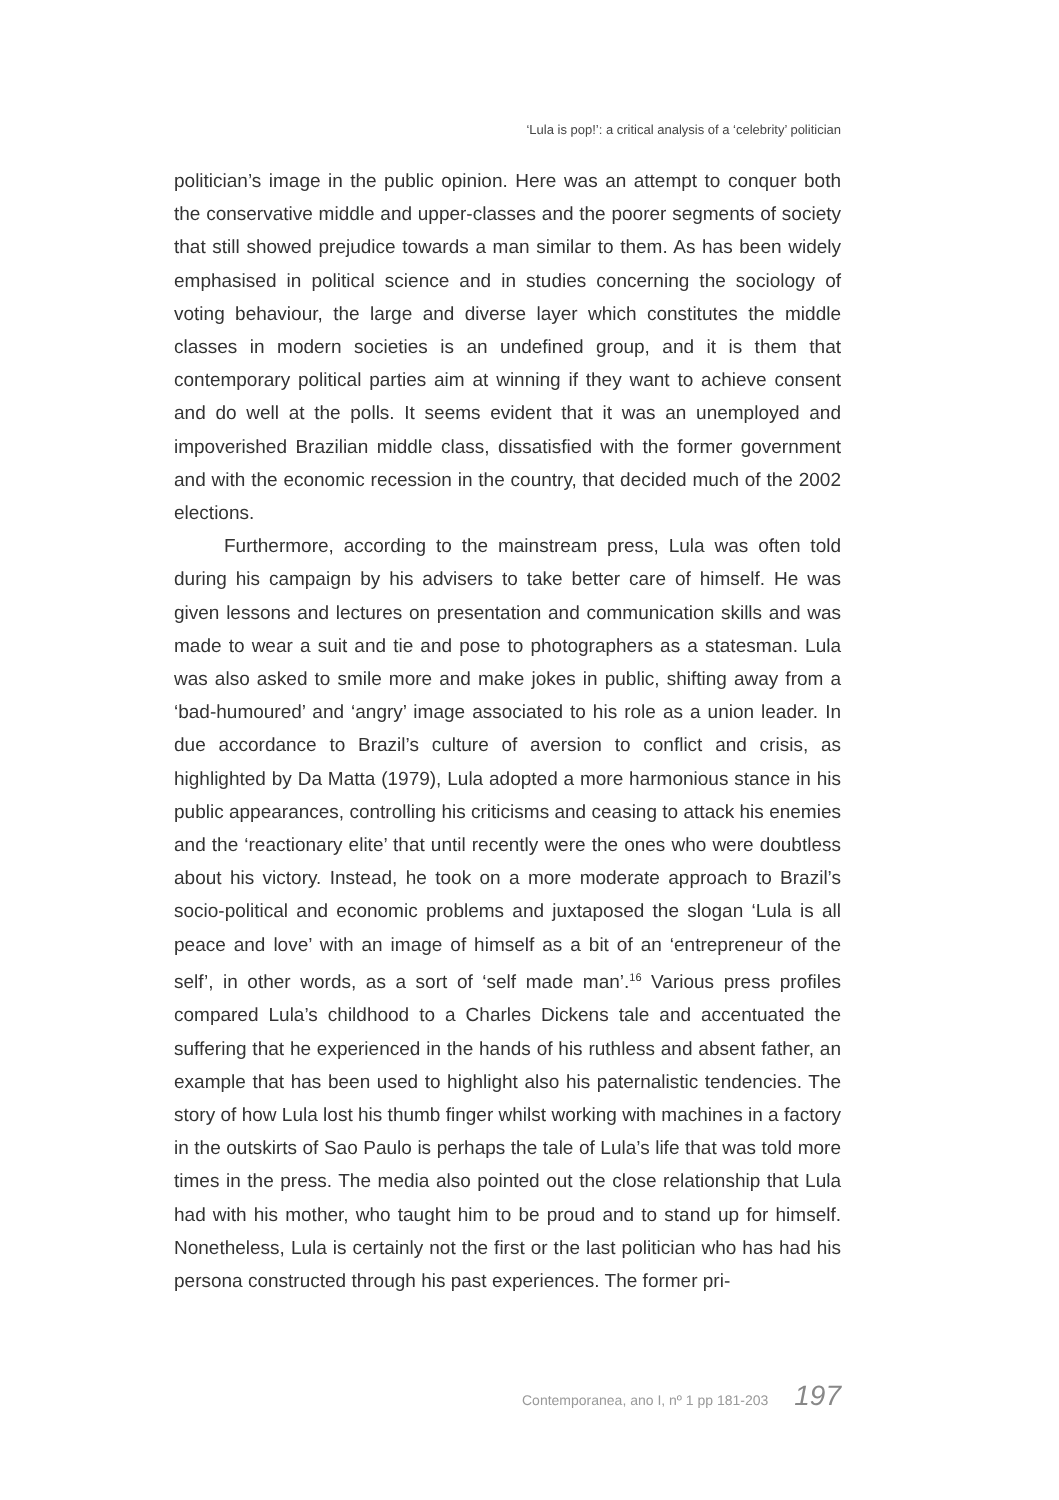‘Lula is pop!’: a critical analysis of a ‘celebrity’ politician
politician’s image in the public opinion. Here was an attempt to conquer both the conservative middle and upper-classes and the poorer segments of society that still showed prejudice towards a man similar to them. As has been widely emphasised in political science and in studies concerning the sociology of voting behaviour, the large and diverse layer which constitutes the middle classes in modern societies is an undefined group, and it is them that contemporary political parties aim at winning if they want to achieve consent and do well at the polls. It seems evident that it was an unemployed and impoverished Brazilian middle class, dissatisfied with the former government and with the economic recession in the country, that decided much of the 2002 elections.
Furthermore, according to the mainstream press, Lula was often told during his campaign by his advisers to take better care of himself. He was given lessons and lectures on presentation and communication skills and was made to wear a suit and tie and pose to photographers as a statesman. Lula was also asked to smile more and make jokes in public, shifting away from a ‘bad-humoured’ and ‘angry’ image associated to his role as a union leader. In due accordance to Brazil’s culture of aversion to conflict and crisis, as highlighted by Da Matta (1979), Lula adopted a more harmonious stance in his public appearances, controlling his criticisms and ceasing to attack his enemies and the ‘reactionary elite’ that until recently were the ones who were doubtless about his victory. Instead, he took on a more moderate approach to Brazil’s socio-political and economic problems and juxtaposed the slogan ‘Lula is all peace and love’ with an image of himself as a bit of an ‘entrepreneur of the self’, in other words, as a sort of ‘self made man’.<sup>16</sup> Various press profiles compared Lula’s childhood to a Charles Dickens tale and accentuated the suffering that he experienced in the hands of his ruthless and absent father, an example that has been used to highlight also his paternalistic tendencies. The story of how Lula lost his thumb finger whilst working with machines in a factory in the outskirts of Sao Paulo is perhaps the tale of Lula’s life that was told more times in the press. The media also pointed out the close relationship that Lula had with his mother, who taught him to be proud and to stand up for himself. Nonetheless, Lula is certainly not the first or the last politician who has had his persona constructed through his past experiences. The former pri-
Contemporanea, ano I, nº 1 pp 181-203 197